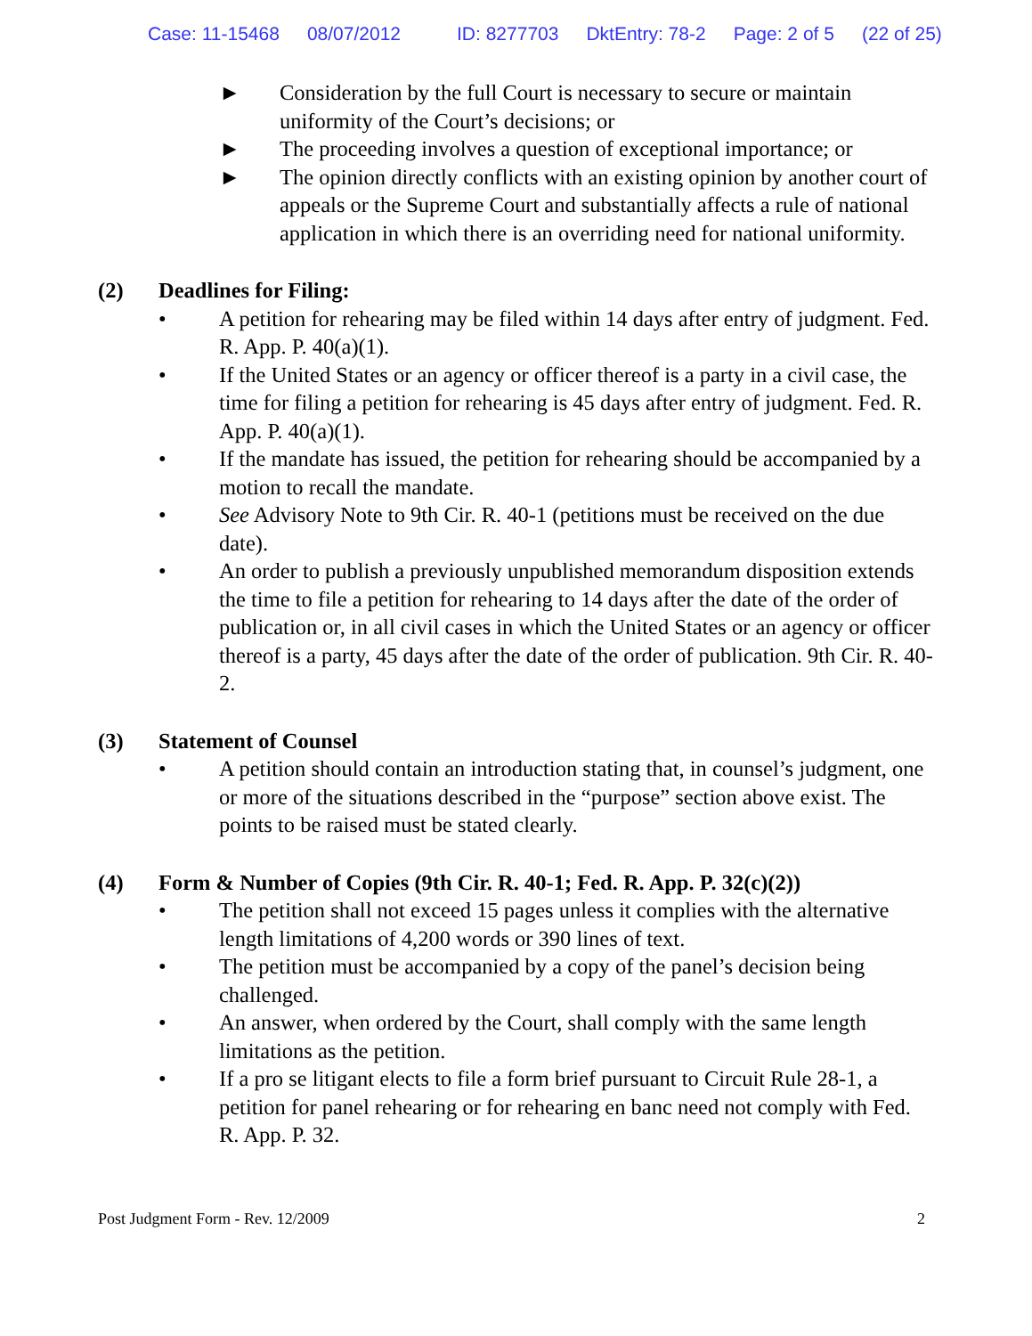Case: 11-15468 08/07/2012 ID: 8277703 DktEntry: 78-2 Page: 2 of 5 (22 of 25)
► Consideration by the full Court is necessary to secure or maintain uniformity of the Court’s decisions; or
► The proceeding involves a question of exceptional importance; or
► The opinion directly conflicts with an existing opinion by another court of appeals or the Supreme Court and substantially affects a rule of national application in which there is an overriding need for national uniformity.
(2) Deadlines for Filing:
• A petition for rehearing may be filed within 14 days after entry of judgment. Fed. R. App. P. 40(a)(1).
• If the United States or an agency or officer thereof is a party in a civil case, the time for filing a petition for rehearing is 45 days after entry of judgment. Fed. R. App. P. 40(a)(1).
• If the mandate has issued, the petition for rehearing should be accompanied by a motion to recall the mandate.
• See Advisory Note to 9th Cir. R. 40-1 (petitions must be received on the due date).
• An order to publish a previously unpublished memorandum disposition extends the time to file a petition for rehearing to 14 days after the date of the order of publication or, in all civil cases in which the United States or an agency or officer thereof is a party, 45 days after the date of the order of publication. 9th Cir. R. 40-2.
(3) Statement of Counsel
• A petition should contain an introduction stating that, in counsel’s judgment, one or more of the situations described in the “purpose” section above exist. The points to be raised must be stated clearly.
(4) Form & Number of Copies (9th Cir. R. 40-1; Fed. R. App. P. 32(c)(2))
• The petition shall not exceed 15 pages unless it complies with the alternative length limitations of 4,200 words or 390 lines of text.
• The petition must be accompanied by a copy of the panel’s decision being challenged.
• An answer, when ordered by the Court, shall comply with the same length limitations as the petition.
• If a pro se litigant elects to file a form brief pursuant to Circuit Rule 28-1, a petition for panel rehearing or for rehearing en banc need not comply with Fed. R. App. P. 32.
Post Judgment Form - Rev. 12/2009 2